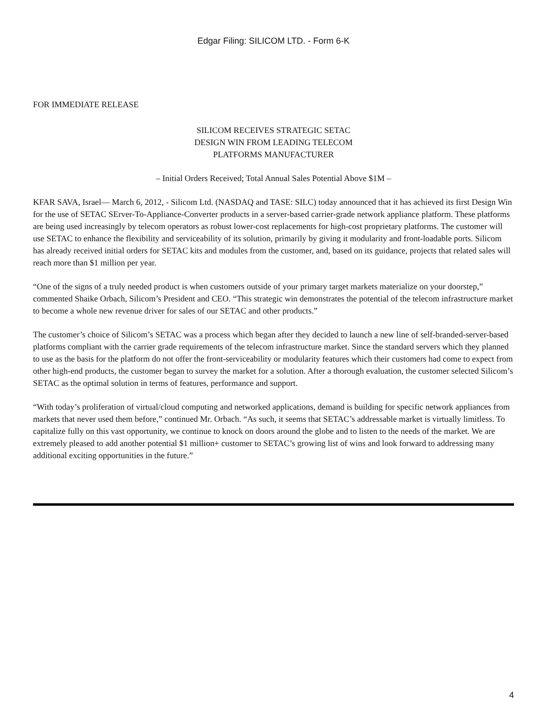Edgar Filing: SILICOM LTD. - Form 6-K
FOR IMMEDIATE RELEASE
SILICOM RECEIVES STRATEGIC SETAC
DESIGN WIN FROM LEADING TELECOM
PLATFORMS MANUFACTURER
– Initial Orders Received; Total Annual Sales Potential Above $1M –
KFAR SAVA, Israel— March 6, 2012, - Silicom Ltd. (NASDAQ and TASE: SILC) today announced that it has achieved its first Design Win for the use of SETAC SErver-To-Appliance-Converter products in a server-based carrier-grade network appliance platform. These platforms are being used increasingly by telecom operators as robust lower-cost replacements for high-cost proprietary platforms. The customer will use SETAC to enhance the flexibility and serviceability of its solution, primarily by giving it modularity and front-loadable ports. Silicom has already received initial orders for SETAC kits and modules from the customer, and, based on its guidance, projects that related sales will reach more than $1 million per year.
“One of the signs of a truly needed product is when customers outside of your primary target markets materialize on your doorstep,” commented Shaike Orbach, Silicom’s President and CEO. “This strategic win demonstrates the potential of the telecom infrastructure market to become a whole new revenue driver for sales of our SETAC and other products.”
The customer’s choice of Silicom’s SETAC was a process which began after they decided to launch a new line of self-branded-server-based platforms compliant with the carrier grade requirements of the telecom infrastructure market. Since the standard servers which they planned to use as the basis for the platform do not offer the front-serviceability or modularity features which their customers had come to expect from other high-end products, the customer began to survey the market for a solution. After a thorough evaluation, the customer selected Silicom’s SETAC as the optimal solution in terms of features, performance and support.
“With today’s proliferation of virtual/cloud computing and networked applications, demand is building for specific network appliances from markets that never used them before,” continued Mr. Orbach. “As such, it seems that SETAC’s addressable market is virtually limitless. To capitalize fully on this vast opportunity, we continue to knock on doors around the globe and to listen to the needs of the market. We are extremely pleased to add another potential $1 million+ customer to SETAC’s growing list of wins and look forward to addressing many additional exciting opportunities in the future.”
4